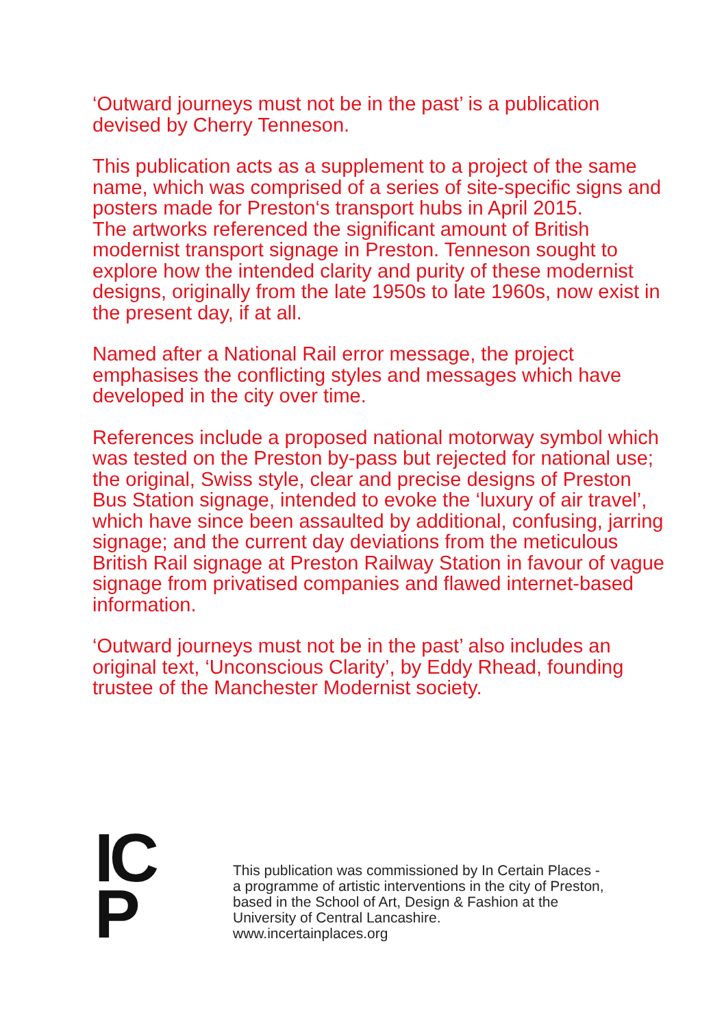‘Outward journeys must not be in the past’ is a publication devised by Cherry Tenneson.
This publication acts as a supplement to a project of the same name, which was comprised of a series of site-specific signs and posters made for Preston‘s transport hubs in April 2015.
The artworks referenced the significant amount of British modernist transport signage in Preston. Tenneson sought to explore how the intended clarity and purity of these modernist designs, originally from the late 1950s to late 1960s, now exist in the present day, if at all.
Named after a National Rail error message, the project emphasises the conflicting styles and messages which have developed in the city over time.
References include a proposed national motorway symbol which was tested on the Preston by-pass but rejected for national use; the original, Swiss style, clear and precise designs of Preston Bus Station signage, intended to evoke the ‘luxury of air travel’, which have since been assaulted by additional, confusing, jarring signage; and the current day deviations from the meticulous British Rail signage at Preston Railway Station in favour of vague signage from privatised companies and flawed internet-based information.
‘Outward journeys must not be in the past’ also includes an original text, ‘Unconscious Clarity’, by Eddy Rhead, founding trustee of the Manchester Modernist society.
IC
P
This publication was commissioned by In Certain Places -
a programme of artistic interventions in the city of Preston,
based in the School of Art, Design & Fashion at the
University of Central Lancashire.
www.incertainplaces.org